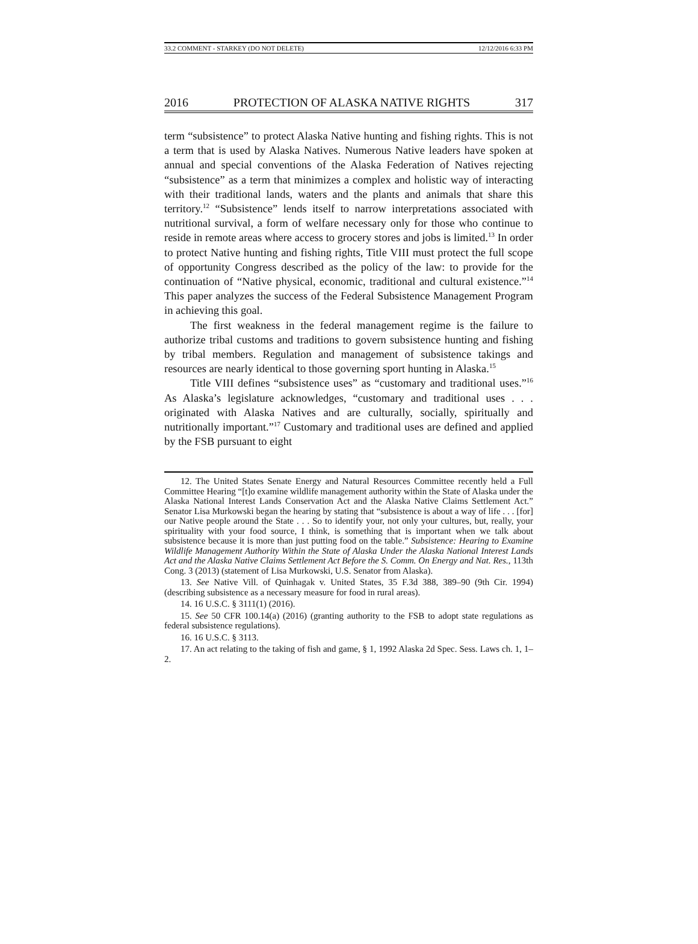33.2 COMMENT - STARKEY (DO NOT DELETE) 12/12/2016 6:33 PM
2016 PROTECTION OF ALASKA NATIVE RIGHTS 317
term “subsistence” to protect Alaska Native hunting and fishing rights. This is not a term that is used by Alaska Natives. Numerous Native leaders have spoken at annual and special conventions of the Alaska Federation of Natives rejecting “subsistence” as a term that minimizes a complex and holistic way of interacting with their traditional lands, waters and the plants and animals that share this territory.<sup>12</sup> “Subsistence” lends itself to narrow interpretations associated with nutritional survival, a form of welfare necessary only for those who continue to reside in remote areas where access to grocery stores and jobs is limited.<sup>13</sup> In order to protect Native hunting and fishing rights, Title VIII must protect the full scope of opportunity Congress described as the policy of the law: to provide for the continuation of “Native physical, economic, traditional and cultural existence.”<sup>14</sup> This paper analyzes the success of the Federal Subsistence Management Program in achieving this goal.
The first weakness in the federal management regime is the failure to authorize tribal customs and traditions to govern subsistence hunting and fishing by tribal members. Regulation and management of subsistence takings and resources are nearly identical to those governing sport hunting in Alaska.<sup>15</sup>
Title VIII defines “subsistence uses” as “customary and traditional uses.”<sup>16</sup> As Alaska’s legislature acknowledges, “customary and traditional uses . . . originated with Alaska Natives and are culturally, socially, spiritually and nutritionally important.”<sup>17</sup> Customary and traditional uses are defined and applied by the FSB pursuant to eight
12. The United States Senate Energy and Natural Resources Committee recently held a Full Committee Hearing “[t]o examine wildlife management authority within the State of Alaska under the Alaska National Interest Lands Conservation Act and the Alaska Native Claims Settlement Act.” Senator Lisa Murkowski began the hearing by stating that “subsistence is about a way of life . . . [for] our Native people around the State . . . So to identify your, not only your cultures, but, really, your spirituality with your food source, I think, is something that is important when we talk about subsistence because it is more than just putting food on the table.” Subsistence: Hearing to Examine Wildlife Management Authority Within the State of Alaska Under the Alaska National Interest Lands Act and the Alaska Native Claims Settlement Act Before the S. Comm. On Energy and Nat. Res., 113th Cong. 3 (2013) (statement of Lisa Murkowski, U.S. Senator from Alaska).
13. See Native Vill. of Quinhagak v. United States, 35 F.3d 388, 389–90 (9th Cir. 1994) (describing subsistence as a necessary measure for food in rural areas).
14. 16 U.S.C. § 3111(1) (2016).
15. See 50 CFR 100.14(a) (2016) (granting authority to the FSB to adopt state regulations as federal subsistence regulations).
16. 16 U.S.C. § 3113.
17. An act relating to the taking of fish and game, § 1, 1992 Alaska 2d Spec. Sess. Laws ch. 1, 1–2.